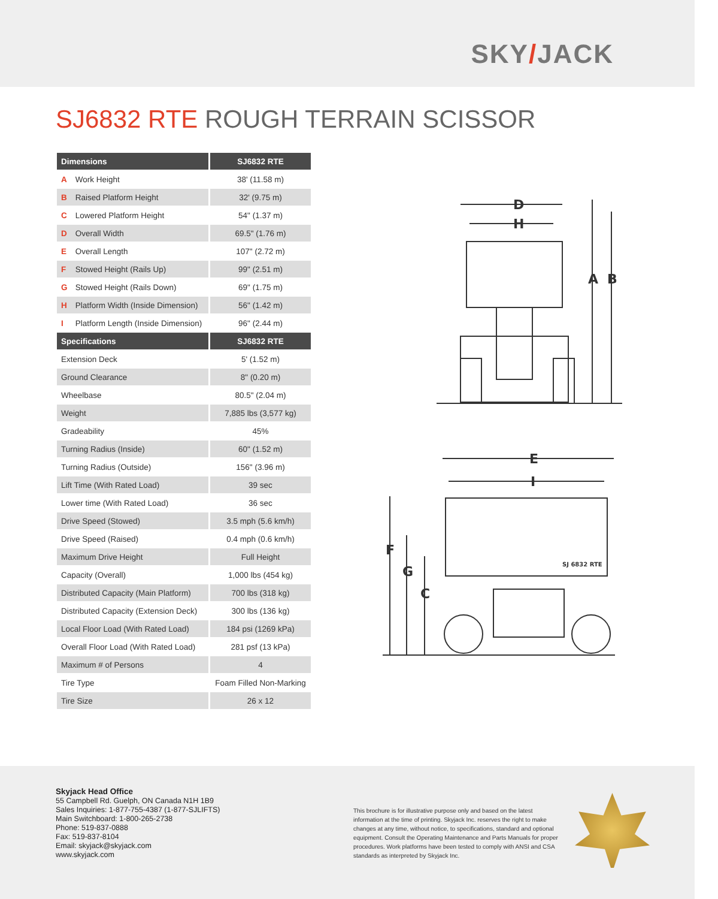SKY/JACK
SJ6832 RTE ROUGH TERRAIN SCISSOR
| Dimensions | SJ6832 RTE |
| --- | --- |
| A Work Height | 38' (11.58 m) |
| B Raised Platform Height | 32' (9.75 m) |
| C Lowered Platform Height | 54" (1.37 m) |
| D Overall Width | 69.5" (1.76 m) |
| E Overall Length | 107" (2.72 m) |
| F Stowed Height (Rails Up) | 99" (2.51 m) |
| G Stowed Height (Rails Down) | 69" (1.75 m) |
| H Platform Width (Inside Dimension) | 56" (1.42 m) |
| I Platform Length (Inside Dimension) | 96" (2.44 m) |
| Specifications | SJ6832 RTE |
| Extension Deck | 5' (1.52 m) |
| Ground Clearance | 8" (0.20 m) |
| Wheelbase | 80.5" (2.04 m) |
| Weight | 7,885 lbs (3,577 kg) |
| Gradeability | 45% |
| Turning Radius (Inside) | 60" (1.52 m) |
| Turning Radius (Outside) | 156" (3.96 m) |
| Lift Time (With Rated Load) | 39 sec |
| Lower time (With Rated Load) | 36 sec |
| Drive Speed (Stowed) | 3.5 mph (5.6 km/h) |
| Drive Speed (Raised) | 0.4 mph (0.6 km/h) |
| Maximum Drive Height | Full Height |
| Capacity (Overall) | 1,000 lbs (454 kg) |
| Distributed Capacity (Main Platform) | 700 lbs (318 kg) |
| Distributed Capacity (Extension Deck) | 300 lbs (136 kg) |
| Local Floor Load (With Rated Load) | 184 psi (1269 kPa) |
| Overall Floor Load (With Rated Load) | 281 psf (13 kPa) |
| Maximum # of Persons | 4 |
| Tire Type | Foam Filled Non-Marking |
| Tire Size | 26 x 12 |
D
H
A
B
E
I
F
G
C
SJ 6832 RTE
Skyjack Head Office
55 Campbell Rd. Guelph, ON Canada N1H 1B9
Sales Inquiries: 1-877-755-4387 (1-877-SJLIFTS)
Main Switchboard: 1-800-265-2738
Phone: 519-837-0888
Fax: 519-837-8104
Email: skyjack@skyjack.com
www.skyjack.com
This brochure is for illustrative purpose only and based on the latest information at the time of printing. Skyjack Inc. reserves the right to make changes at any time, without notice, to specifications, standard and optional equipment. Consult the Operating Maintenance and Parts Manuals for proper procedures. Work platforms have been tested to comply with ANSI and CSA standards as interpreted by Skyjack Inc.